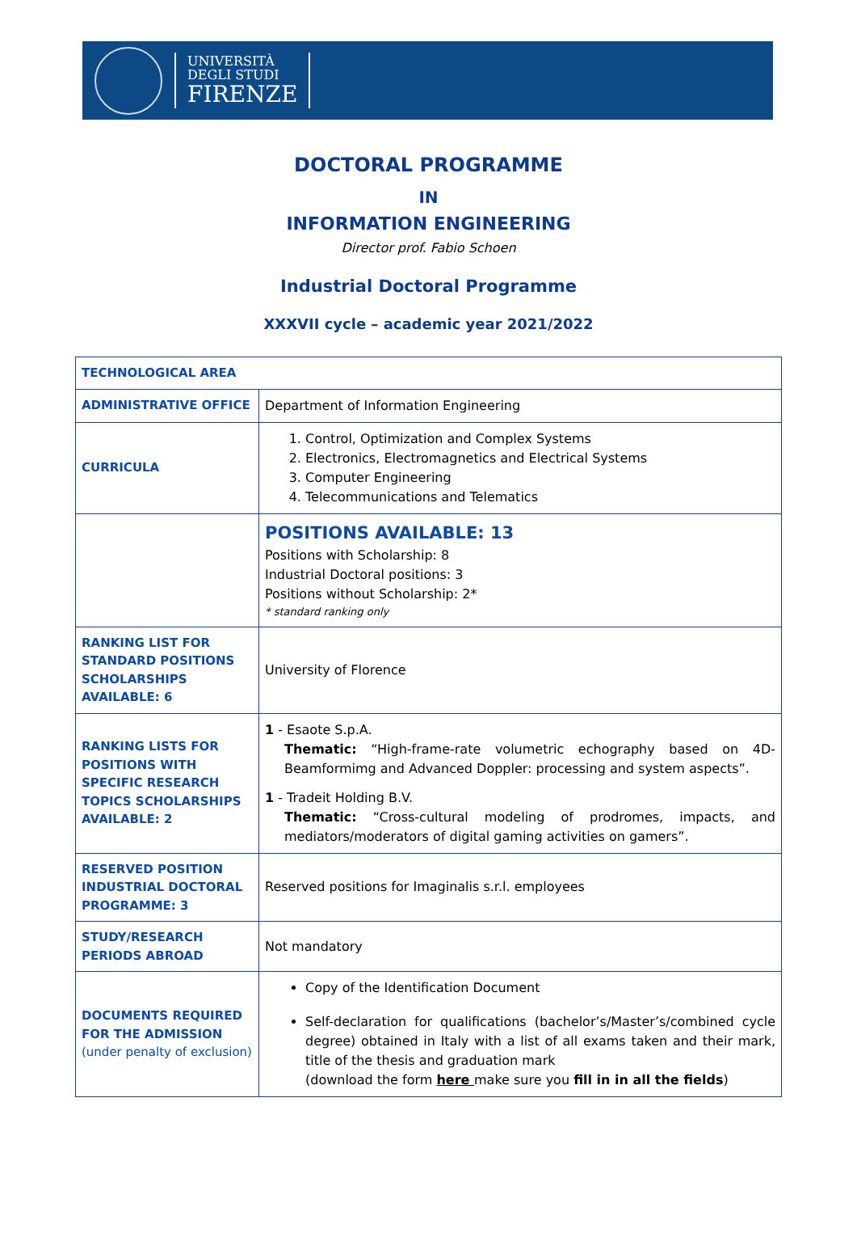UNIVERSITÀ
DEGLI STUDI
FIRENZE
DOCTORAL PROGRAMME
IN
INFORMATION ENGINEERING
Director prof. Fabio Schoen
Industrial Doctoral Programme
XXXVII cycle – academic year 2021/2022
| TECHNOLOGICAL AREA | |
| ADMINISTRATIVE OFFICE | Department of Information Engineering |
| CURRICULA | 1. Control, Optimization and Complex Systems 2. Electronics, Electromagnetics and Electrical Systems 3. Computer Engineering 4. Telecommunications and Telematics |
| | POSITIONS AVAILABLE: 13 Positions with Scholarship: 8 Industrial Doctoral positions: 3 Positions without Scholarship: 2* * standard ranking only |
| RANKING LIST FOR STANDARD POSITIONS SCHOLARSHIPS AVAILABLE: 6 | University of Florence |
| RANKING LISTS FOR POSITIONS WITH SPECIFIC RESEARCH TOPICS SCHOLARSHIPS AVAILABLE: 2 | 1 - Esaote S.p.A. Thematic: “High-frame-rate volumetric echography based on 4D-Beamformimg and Advanced Doppler: processing and system aspects”. 1 - Tradeit Holding B.V. Thematic: “Cross-cultural modeling of prodromes, impacts, and mediators/moderators of digital gaming activities on gamers”. |
| RESERVED POSITION INDUSTRIAL DOCTORAL PROGRAMME: 3 | Reserved positions for Imaginalis s.r.l. employees |
| STUDY/RESEARCH PERIODS ABROAD | Not mandatory |
| DOCUMENTS REQUIRED FOR THE ADMISSION (under penalty of exclusion) | Copy of the Identification Document Self-declaration for qualifications (bachelor’s/Master’s/combined cycle degree) obtained in Italy with a list of all exams taken and their mark, title of the thesis and graduation mark (download the form here make sure you fill in in all the fields ) |